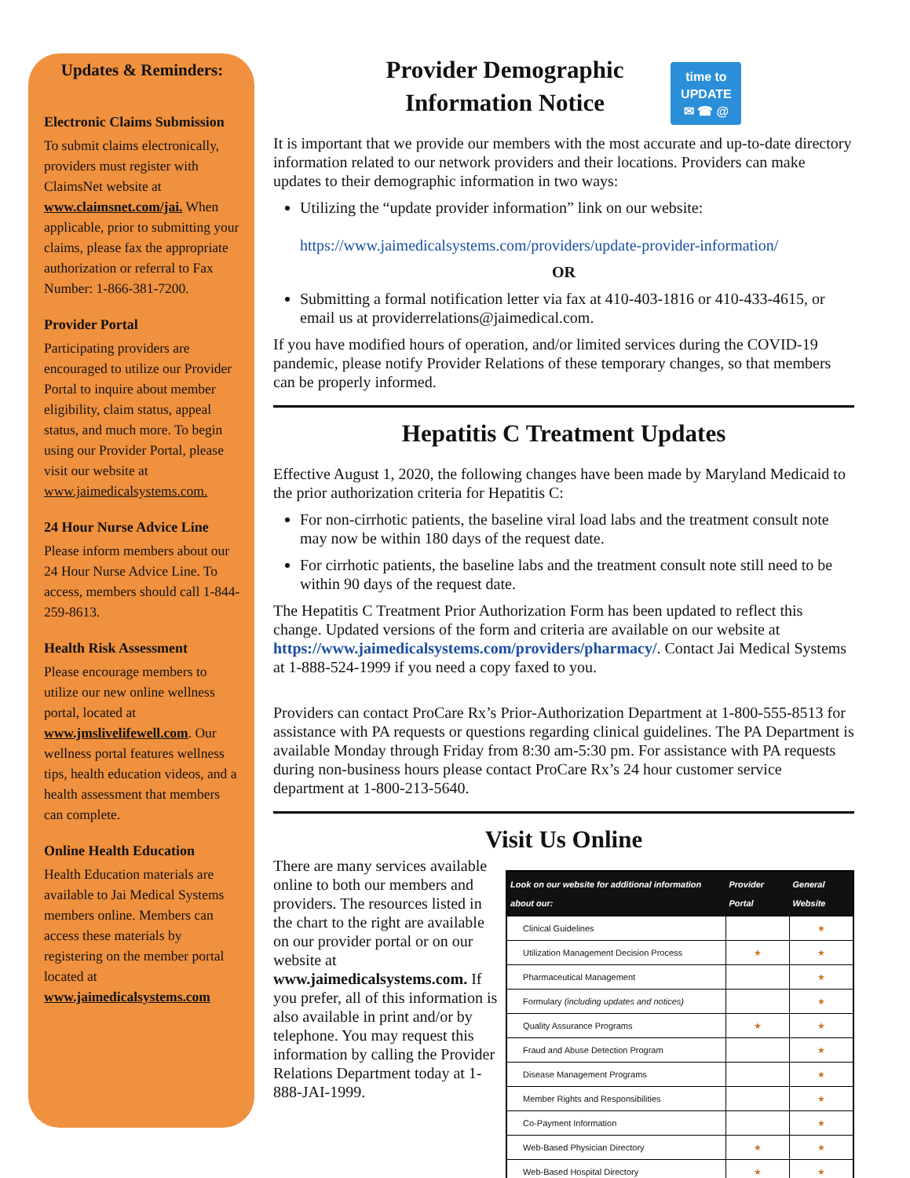Updates & Reminders:
Electronic Claims Submission
To submit claims electronically, providers must register with ClaimsNet website at www.claimsnet.com/jai. When applicable, prior to submitting your claims, please fax the appropriate authorization or referral to Fax Number: 1-866-381-7200.
Provider Portal
Participating providers are encouraged to utilize our Provider Portal to inquire about member eligibility, claim status, appeal status, and much more. To begin using our Provider Portal, please visit our website at www.jaimedicalsystems.com.
24 Hour Nurse Advice Line
Please inform members about our 24 Hour Nurse Advice Line. To access, members should call 1-844-259-8613.
Health Risk Assessment
Please encourage members to utilize our new online wellness portal, located at www.jmslivelifewell.com. Our wellness portal features wellness tips, health education videos, and a health assessment that members can complete.
Online Health Education
Health Education materials are available to Jai Medical Systems members online. Members can access these materials by registering on the member portal located at www.jaimedicalsystems.com
Provider Demographic
Information Notice
time to
UPDATE
✉ ☎ @
It is important that we provide our members with the most accurate and up-to-date directory information related to our network providers and their locations. Providers can make updates to their demographic information in two ways:
Utilizing the “update provider information” link on our website:
https://www.jaimedicalsystems.com/providers/update-provider-information/
OR
Submitting a formal notification letter via fax at 410-403-1816 or 410-433-4615, or email us at providerrelations@jaimedical.com.
If you have modified hours of operation, and/or limited services during the COVID-19 pandemic, please notify Provider Relations of these temporary changes, so that members can be properly informed.
Hepatitis C Treatment Updates
Effective August 1, 2020, the following changes have been made by Maryland Medicaid to the prior authorization criteria for Hepatitis C:
For non-cirrhotic patients, the baseline viral load labs and the treatment consult note may now be within 180 days of the request date.
For cirrhotic patients, the baseline labs and the treatment consult note still need to be within 90 days of the request date.
The Hepatitis C Treatment Prior Authorization Form has been updated to reflect this change. Updated versions of the form and criteria are available on our website at https://www.jaimedicalsystems.com/providers/pharmacy/. Contact Jai Medical Systems at 1-888-524-1999 if you need a copy faxed to you.
Providers can contact ProCare Rx’s Prior-Authorization Department at 1-800-555-8513 for assistance with PA requests or questions regarding clinical guidelines. The PA Department is available Monday through Friday from 8:30 am-5:30 pm. For assistance with PA requests during non-business hours please contact ProCare Rx’s 24 hour customer service department at 1-800-213-5640.
Visit Us Online
There are many services available online to both our members and providers. The resources listed in the chart to the right are available on our provider portal or on our website at www.jaimedicalsystems.com. If you prefer, all of this information is also available in print and/or by telephone. You may request this information by calling the Provider Relations Department today at 1-888-JAI-1999.
| Look on our website for additional information about our: | Provider Portal | General Website |
| --- | --- | --- |
| Clinical Guidelines | | ★ |
| Utilization Management Decision Process | ★ | ★ |
| Pharmaceutical Management | | ★ |
| Formulary (including updates and notices) | | ★ |
| Quality Assurance Programs | ★ | ★ |
| Fraud and Abuse Detection Program | | ★ |
| Disease Management Programs | | ★ |
| Member Rights and Responsibilities | | ★ |
| Co-Payment Information | | ★ |
| Web-Based Physician Directory | ★ | ★ |
| Web-Based Hospital Directory | ★ | ★ |